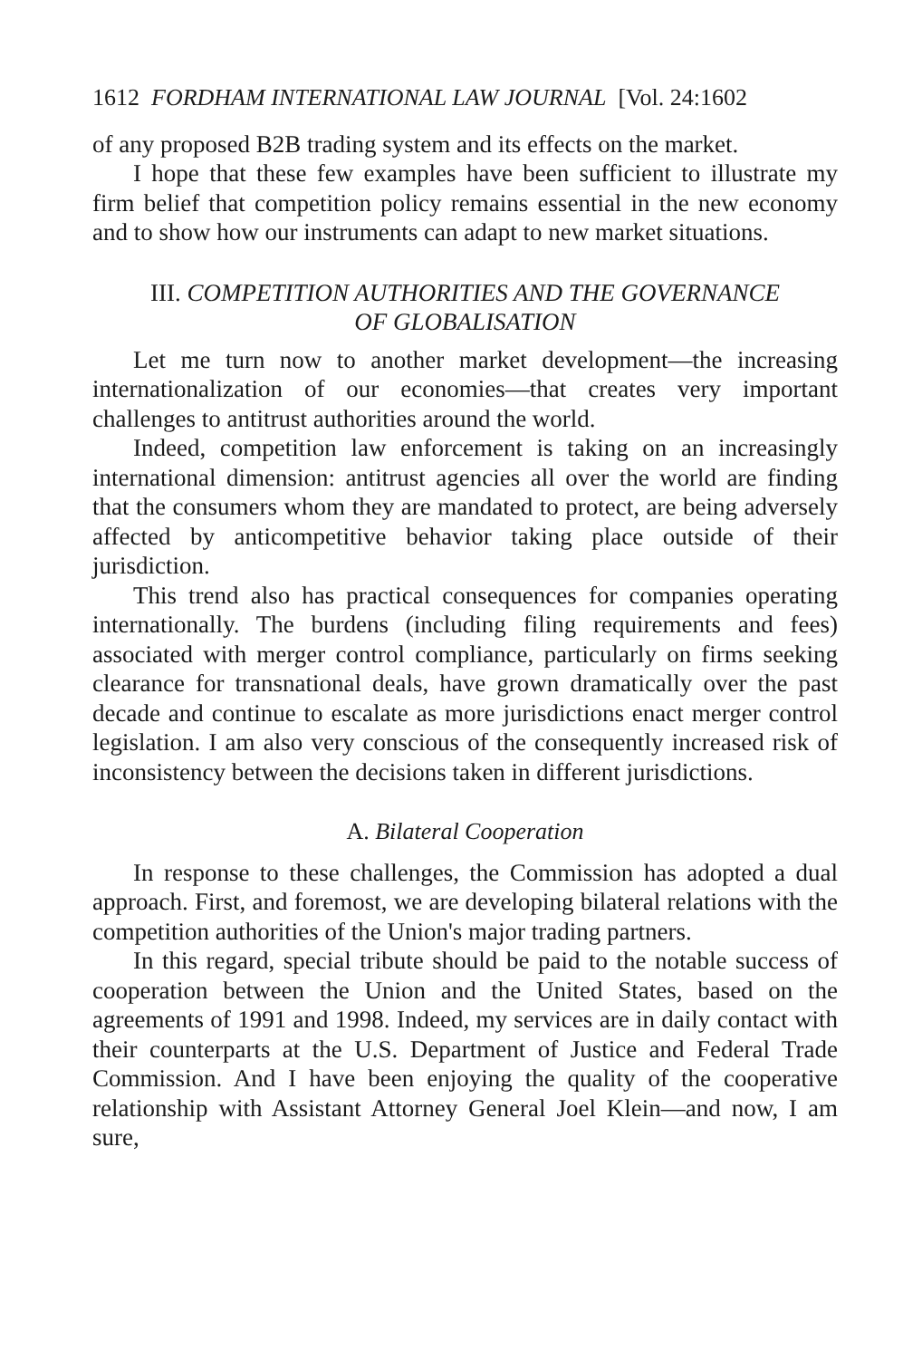1612 FORDHAM INTERNATIONAL LAW JOURNAL [Vol. 24:1602
of any proposed B2B trading system and its effects on the market.
I hope that these few examples have been sufficient to illustrate my firm belief that competition policy remains essential in the new economy and to show how our instruments can adapt to new market situations.
III. COMPETITION AUTHORITIES AND THE GOVERNANCE
OF GLOBALISATION
Let me turn now to another market development—the increasing internationalization of our economies—that creates very important challenges to antitrust authorities around the world.
Indeed, competition law enforcement is taking on an increasingly international dimension: antitrust agencies all over the world are finding that the consumers whom they are mandated to protect, are being adversely affected by anticompetitive behavior taking place outside of their jurisdiction.
This trend also has practical consequences for companies operating internationally. The burdens (including filing requirements and fees) associated with merger control compliance, particularly on firms seeking clearance for transnational deals, have grown dramatically over the past decade and continue to escalate as more jurisdictions enact merger control legislation. I am also very conscious of the consequently increased risk of inconsistency between the decisions taken in different jurisdictions.
A. Bilateral Cooperation
In response to these challenges, the Commission has adopted a dual approach. First, and foremost, we are developing bilateral relations with the competition authorities of the Union's major trading partners.
In this regard, special tribute should be paid to the notable success of cooperation between the Union and the United States, based on the agreements of 1991 and 1998. Indeed, my services are in daily contact with their counterparts at the U.S. Department of Justice and Federal Trade Commission. And I have been enjoying the quality of the cooperative relationship with Assistant Attorney General Joel Klein—and now, I am sure,